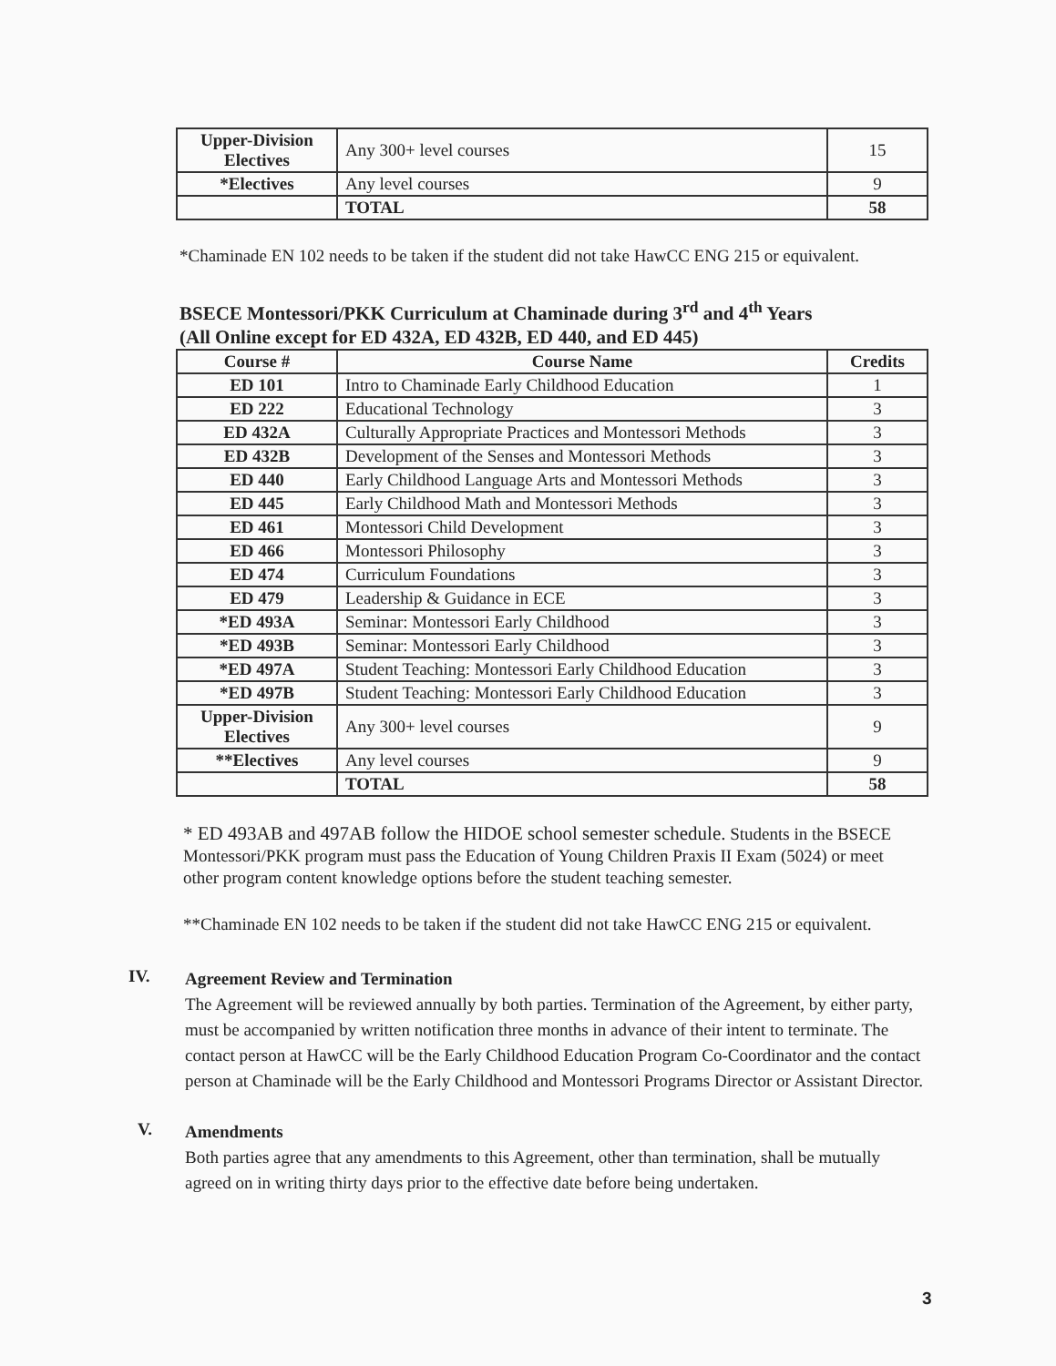| Upper-Division Electives | Any 300+ level courses | 15 |
| *Electives | Any level courses | 9 |
| | TOTAL | 58 |
*Chaminade EN 102 needs to be taken if the student did not take HawCC ENG 215 or equivalent.
BSECE Montessori/PKK Curriculum at Chaminade during 3<sup>rd</sup> and 4<sup>th</sup> Years
(All Online except for ED 432A, ED 432B, ED 440, and ED 445)
| Course # | Course Name | Credits |
| --- | --- | --- |
| ED 101 | Intro to Chaminade Early Childhood Education | 1 |
| ED 222 | Educational Technology | 3 |
| ED 432A | Culturally Appropriate Practices and Montessori Methods | 3 |
| ED 432B | Development of the Senses and Montessori Methods | 3 |
| ED 440 | Early Childhood Language Arts and Montessori Methods | 3 |
| ED 445 | Early Childhood Math and Montessori Methods | 3 |
| ED 461 | Montessori Child Development | 3 |
| ED 466 | Montessori Philosophy | 3 |
| ED 474 | Curriculum Foundations | 3 |
| ED 479 | Leadership & Guidance in ECE | 3 |
| *ED 493A | Seminar: Montessori Early Childhood | 3 |
| *ED 493B | Seminar: Montessori Early Childhood | 3 |
| *ED 497A | Student Teaching: Montessori Early Childhood Education | 3 |
| *ED 497B | Student Teaching: Montessori Early Childhood Education | 3 |
| Upper-Division Electives | Any 300+ level courses | 9 |
| **Electives | Any level courses | 9 |
| | TOTAL | 58 |
* ED 493AB and 497AB follow the HIDOE school semester schedule. Students in the BSECE Montessori/PKK program must pass the Education of Young Children Praxis II Exam (5024) or meet other program content knowledge options before the student teaching semester.
**Chaminade EN 102 needs to be taken if the student did not take HawCC ENG 215 or equivalent.
IV.
Agreement Review and Termination
The Agreement will be reviewed annually by both parties. Termination of the Agreement, by either party, must be accompanied by written notification three months in advance of their intent to terminate. The contact person at HawCC will be the Early Childhood Education Program Co-Coordinator and the contact person at Chaminade will be the Early Childhood and Montessori Programs Director or Assistant Director.
V.
Amendments
Both parties agree that any amendments to this Agreement, other than termination, shall be mutually agreed on in writing thirty days prior to the effective date before being undertaken.
3